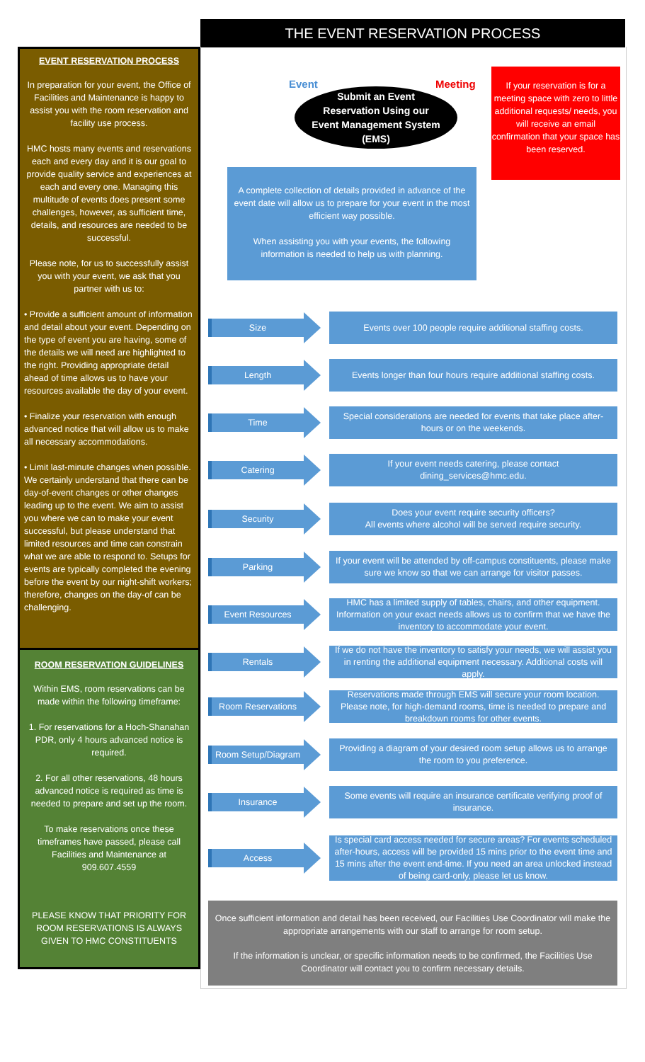THE EVENT RESERVATION PROCESS
EVENT RESERVATION PROCESS
In preparation for your event, the Office of Facilities and Maintenance is happy to assist you with the room reservation and facility use process.
HMC hosts many events and reservations each and every day and it is our goal to provide quality service and experiences at each and every one. Managing this multitude of events does present some challenges, however, as sufficient time, details, and resources are needed to be successful.
Please note, for us to successfully assist you with your event, we ask that you partner with us to:
• Provide a sufficient amount of information and detail about your event. Depending on the type of event you are having, some of the details we will need are highlighted to the right. Providing appropriate detail ahead of time allows us to have your resources available the day of your event.
• Finalize your reservation with enough advanced notice that will allow us to make all necessary accommodations.
• Limit last-minute changes when possible. We certainly understand that there can be day-of-event changes or other changes leading up to the event. We aim to assist you where we can to make your event successful, but please understand that limited resources and time can constrain what we are able to respond to. Setups for events are typically completed the evening before the event by our night-shift workers; therefore, changes on the day-of can be challenging.
ROOM RESERVATION GUIDELINES
Within EMS, room reservations can be made within the following timeframe:
1. For reservations for a Hoch-Shanahan PDR, only 4 hours advanced notice is required.
2. For all other reservations, 48 hours advanced notice is required as time is needed to prepare and set up the room.
To make reservations once these timeframes have passed, please call Facilities and Maintenance at 909.607.4559
PLEASE KNOW THAT PRIORITY FOR ROOM RESERVATIONS IS ALWAYS GIVEN TO HMC CONSTITUENTS
Event Meeting
Submit an Event
Reservation Using our
Event Management System
(EMS)
If your reservation is for a meeting space with zero to little additional requests/ needs, you will receive an email confirmation that your space has been reserved.
A complete collection of details provided in advance of the event date will allow us to prepare for your event in the most efficient way possible.
When assisting you with your events, the following information is needed to help us with planning.
Size
Events over 100 people require additional staffing costs.
Length
Events longer than four hours require additional staffing costs.
Time
Special considerations are needed for events that take place after-hours or on the weekends.
Catering
If your event needs catering, please contact dining_services@hmc.edu.
Security
Does your event require security officers?
All events where alcohol will be served require security.
Parking
If your event will be attended by off-campus constituents, please make sure we know so that we can arrange for visitor passes.
Event Resources
HMC has a limited supply of tables, chairs, and other equipment. Information on your exact needs allows us to confirm that we have the inventory to accommodate your event.
Rentals
If we do not have the inventory to satisfy your needs, we will assist you in renting the additional equipment necessary. Additional costs will apply.
Room Reservations
Reservations made through EMS will secure your room location. Please note, for high-demand rooms, time is needed to prepare and breakdown rooms for other events.
Room Setup/Diagram
Providing a diagram of your desired room setup allows us to arrange the room to you preference.
Insurance
Some events will require an insurance certificate verifying proof of insurance.
Access
Is special card access needed for secure areas? For events scheduled after-hours, access will be provided 15 mins prior to the event time and 15 mins after the event end-time. If you need an area unlocked instead of being card-only, please let us know.
Once sufficient information and detail has been received, our Facilities Use Coordinator will make the appropriate arrangements with our staff to arrange for room setup.
If the information is unclear, or specific information needs to be confirmed, the Facilities Use Coordinator will contact you to confirm necessary details.